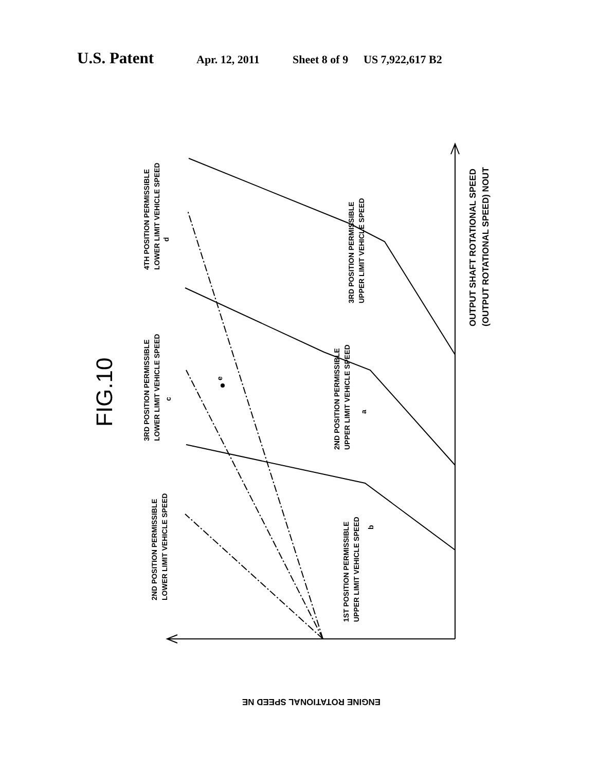U.S. Patent Apr. 12, 2011 Sheet 8 of 9 US 7,922,617 B2
FIG.10
4TH POSITION PERMISSIBLE
LOWER LIMIT VEHICLE SPEED
d
3RD POSITION PERMISSIBLE
LOWER LIMIT VEHICLE SPEED
c
e
2ND POSITION PERMISSIBLE
LOWER LIMIT VEHICLE SPEED
3RD POSITION PERMISSIBLE
UPPER LIMIT VEHICLE SPEED
2ND POSITION PERMISSIBLE
UPPER LIMIT VEHICLE SPEED
a
1ST POSITION PERMISSIBLE
UPPER LIMIT VEHICLE SPEED
b
OUTPUT SHAFT ROTATIONAL SPEED
(OUTPUT ROTATIONAL SPEED) NOUT
ENGINE ROTATIONAL SPEED NE